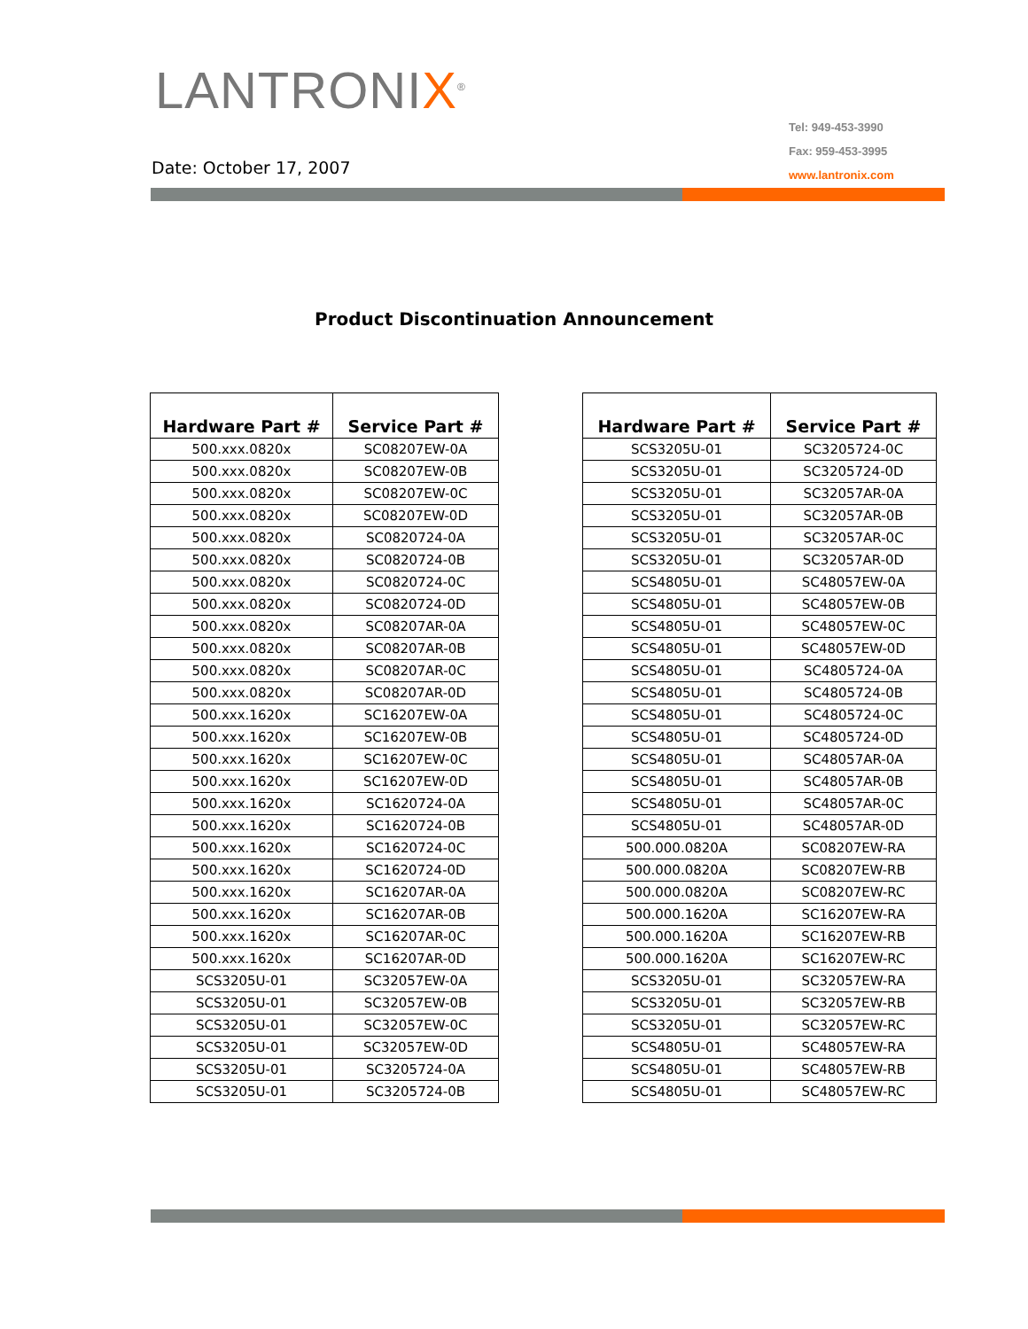LANTRONIX<sup>®</sup>
Tel: 949-453-3990
Fax: 959-453-3995
www.lantronix.com
Date: October 17, 2007
Product Discontinuation Announcement
| Hardware Part # | Service Part # |
| --- | --- |
| 500.xxx.0820x | SC08207EW-0A |
| 500.xxx.0820x | SC08207EW-0B |
| 500.xxx.0820x | SC08207EW-0C |
| 500.xxx.0820x | SC08207EW-0D |
| 500.xxx.0820x | SC0820724-0A |
| 500.xxx.0820x | SC0820724-0B |
| 500.xxx.0820x | SC0820724-0C |
| 500.xxx.0820x | SC0820724-0D |
| 500.xxx.0820x | SC08207AR-0A |
| 500.xxx.0820x | SC08207AR-0B |
| 500.xxx.0820x | SC08207AR-0C |
| 500.xxx.0820x | SC08207AR-0D |
| 500.xxx.1620x | SC16207EW-0A |
| 500.xxx.1620x | SC16207EW-0B |
| 500.xxx.1620x | SC16207EW-0C |
| 500.xxx.1620x | SC16207EW-0D |
| 500.xxx.1620x | SC1620724-0A |
| 500.xxx.1620x | SC1620724-0B |
| 500.xxx.1620x | SC1620724-0C |
| 500.xxx.1620x | SC1620724-0D |
| 500.xxx.1620x | SC16207AR-0A |
| 500.xxx.1620x | SC16207AR-0B |
| 500.xxx.1620x | SC16207AR-0C |
| 500.xxx.1620x | SC16207AR-0D |
| SCS3205U-01 | SC32057EW-0A |
| SCS3205U-01 | SC32057EW-0B |
| SCS3205U-01 | SC32057EW-0C |
| SCS3205U-01 | SC32057EW-0D |
| SCS3205U-01 | SC3205724-0A |
| SCS3205U-01 | SC3205724-0B |
| Hardware Part # | Service Part # |
| --- | --- |
| SCS3205U-01 | SC3205724-0C |
| SCS3205U-01 | SC3205724-0D |
| SCS3205U-01 | SC32057AR-0A |
| SCS3205U-01 | SC32057AR-0B |
| SCS3205U-01 | SC32057AR-0C |
| SCS3205U-01 | SC32057AR-0D |
| SCS4805U-01 | SC48057EW-0A |
| SCS4805U-01 | SC48057EW-0B |
| SCS4805U-01 | SC48057EW-0C |
| SCS4805U-01 | SC48057EW-0D |
| SCS4805U-01 | SC4805724-0A |
| SCS4805U-01 | SC4805724-0B |
| SCS4805U-01 | SC4805724-0C |
| SCS4805U-01 | SC4805724-0D |
| SCS4805U-01 | SC48057AR-0A |
| SCS4805U-01 | SC48057AR-0B |
| SCS4805U-01 | SC48057AR-0C |
| SCS4805U-01 | SC48057AR-0D |
| 500.000.0820A | SC08207EW-RA |
| 500.000.0820A | SC08207EW-RB |
| 500.000.0820A | SC08207EW-RC |
| 500.000.1620A | SC16207EW-RA |
| 500.000.1620A | SC16207EW-RB |
| 500.000.1620A | SC16207EW-RC |
| SCS3205U-01 | SC32057EW-RA |
| SCS3205U-01 | SC32057EW-RB |
| SCS3205U-01 | SC32057EW-RC |
| SCS4805U-01 | SC48057EW-RA |
| SCS4805U-01 | SC48057EW-RB |
| SCS4805U-01 | SC48057EW-RC |